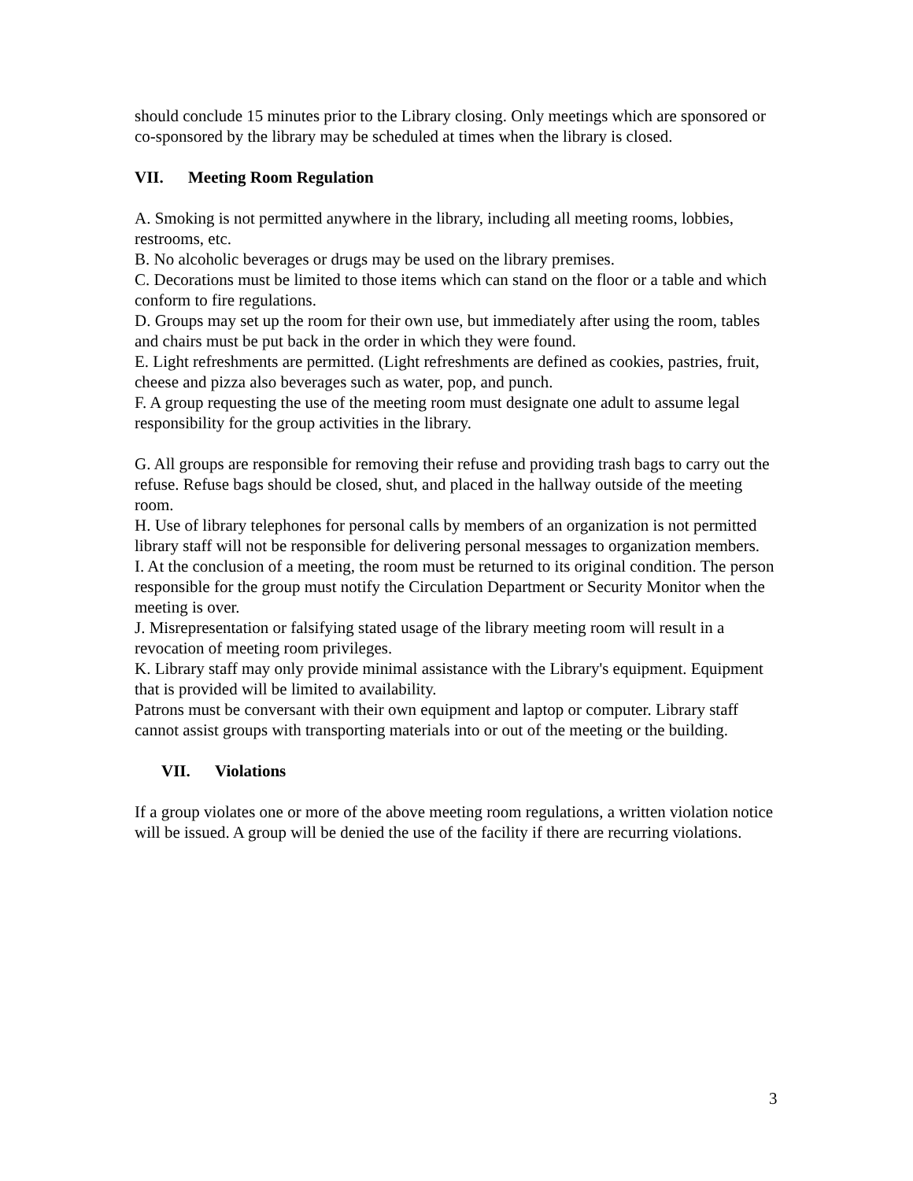should conclude 15 minutes prior to the Library closing. Only meetings which are sponsored or co-sponsored by the library may be scheduled at times when the library is closed.
VII. Meeting Room Regulation
A. Smoking is not permitted anywhere in the library, including all meeting rooms, lobbies, restrooms, etc.
B. No alcoholic beverages or drugs may be used on the library premises.
C. Decorations must be limited to those items which can stand on the floor or a table and which conform to fire regulations.
D. Groups may set up the room for their own use, but immediately after using the room, tables and chairs must be put back in the order in which they were found.
E. Light refreshments are permitted. (Light refreshments are defined as cookies, pastries, fruit, cheese and pizza also beverages such as water, pop, and punch.
F. A group requesting the use of the meeting room must designate one adult to assume legal responsibility for the group activities in the library.
G. All groups are responsible for removing their refuse and providing trash bags to carry out the refuse. Refuse bags should be closed, shut, and placed in the hallway outside of the meeting room.
H. Use of library telephones for personal calls by members of an organization is not permitted library staff will not be responsible for delivering personal messages to organization members.
I. At the conclusion of a meeting, the room must be returned to its original condition. The person responsible for the group must notify the Circulation Department or Security Monitor when the meeting is over.
J. Misrepresentation or falsifying stated usage of the library meeting room will result in a revocation of meeting room privileges.
K. Library staff may only provide minimal assistance with the Library's equipment. Equipment that is provided will be limited to availability.
Patrons must be conversant with their own equipment and laptop or computer. Library staff cannot assist groups with transporting materials into or out of the meeting or the building.
VII. Violations
If a group violates one or more of the above meeting room regulations, a written violation notice will be issued. A group will be denied the use of the facility if there are recurring violations.
3